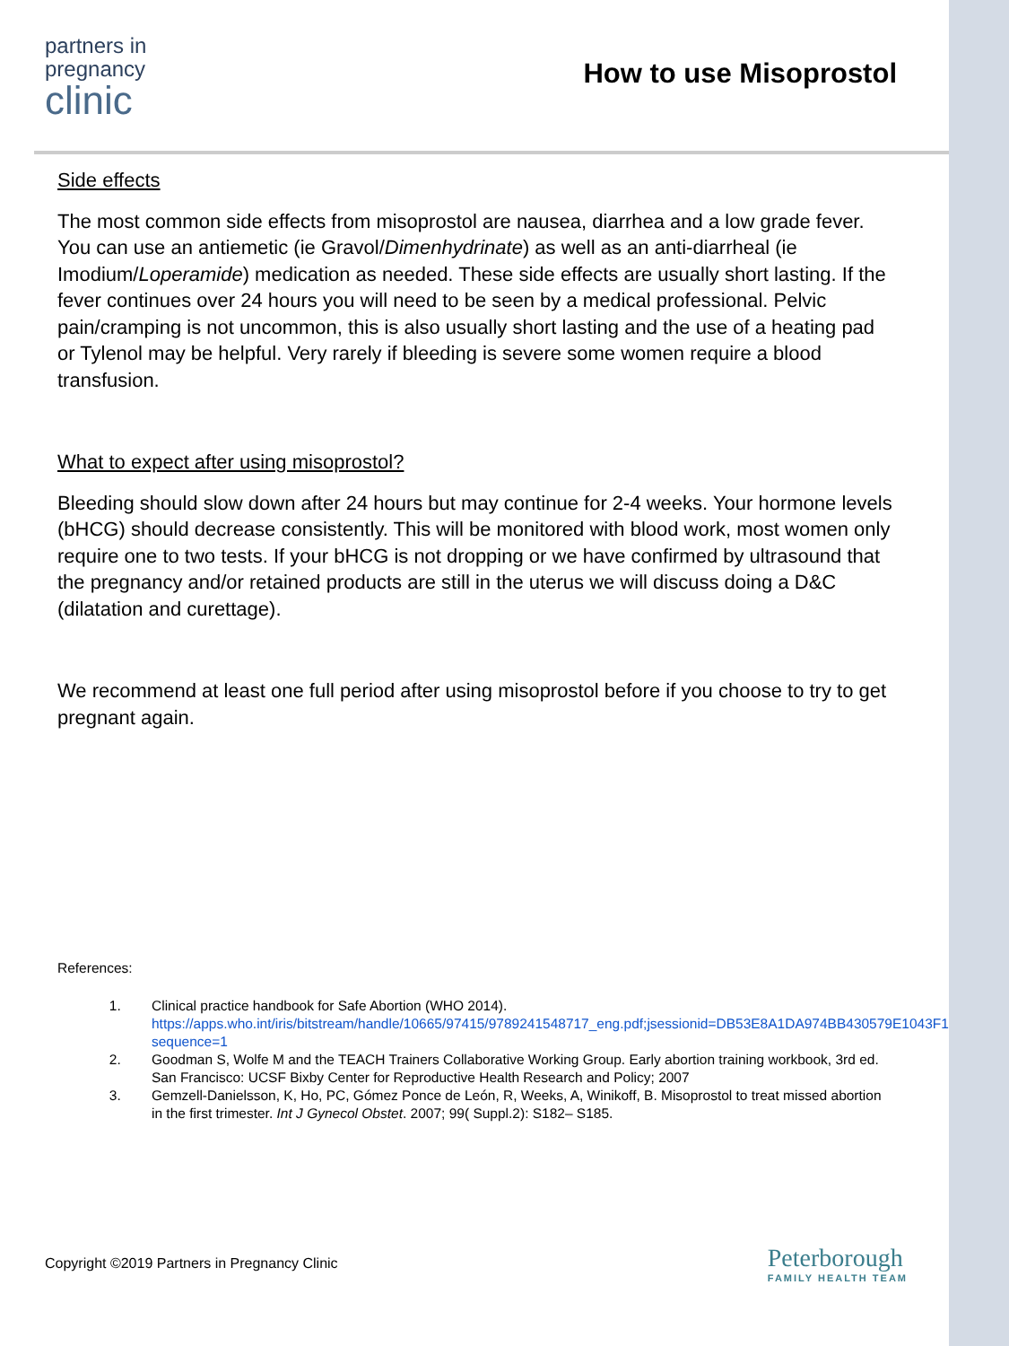partners in
pregnancy
clinic
How to use Misoprostol
Side effects
The most common side effects from misoprostol are nausea, diarrhea and a low grade fever. You can use an antiemetic (ie Gravol/Dimenhydrinate) as well as an anti-diarrheal (ie Imodium/Loperamide) medication as needed. These side effects are usually short lasting. If the fever continues over 24 hours you will need to be seen by a medical professional. Pelvic pain/cramping is not uncommon, this is also usually short lasting and the use of a heating pad or Tylenol may be helpful. Very rarely if bleeding is severe some women require a blood transfusion.
What to expect after using misoprostol?
Bleeding should slow down after 24 hours but may continue for 2-4 weeks. Your hormone levels (bHCG) should decrease consistently. This will be monitored with blood work, most women only require one to two tests. If your bHCG is not dropping or we have confirmed by ultrasound that the pregnancy and/or retained products are still in the uterus we will discuss doing a D&C (dilatation and curettage).
We recommend at least one full period after using misoprostol before if you choose to try to get pregnant again.
References:
1. Clinical practice handbook for Safe Abortion (WHO 2014). https://apps.who.int/iris/bitstream/handle/10665/97415/9789241548717_eng.pdf;jsessionid=DB53E8A1DA974BB430579E1043F1EF9A?sequence=1
2. Goodman S, Wolfe M and the TEACH Trainers Collaborative Working Group. Early abortion training workbook, 3rd ed. San Francisco: UCSF Bixby Center for Reproductive Health Research and Policy; 2007
3. Gemzell-Danielsson, K, Ho, PC, Gómez Ponce de León, R, Weeks, A, Winikoff, B. Misoprostol to treat missed abortion in the first trimester. Int J Gynecol Obstet. 2007; 99( Suppl.2): S182– S185.
Copyright ©2019 Partners in Pregnancy Clinic
Peterborough
FAMILY HEALTH TEAM